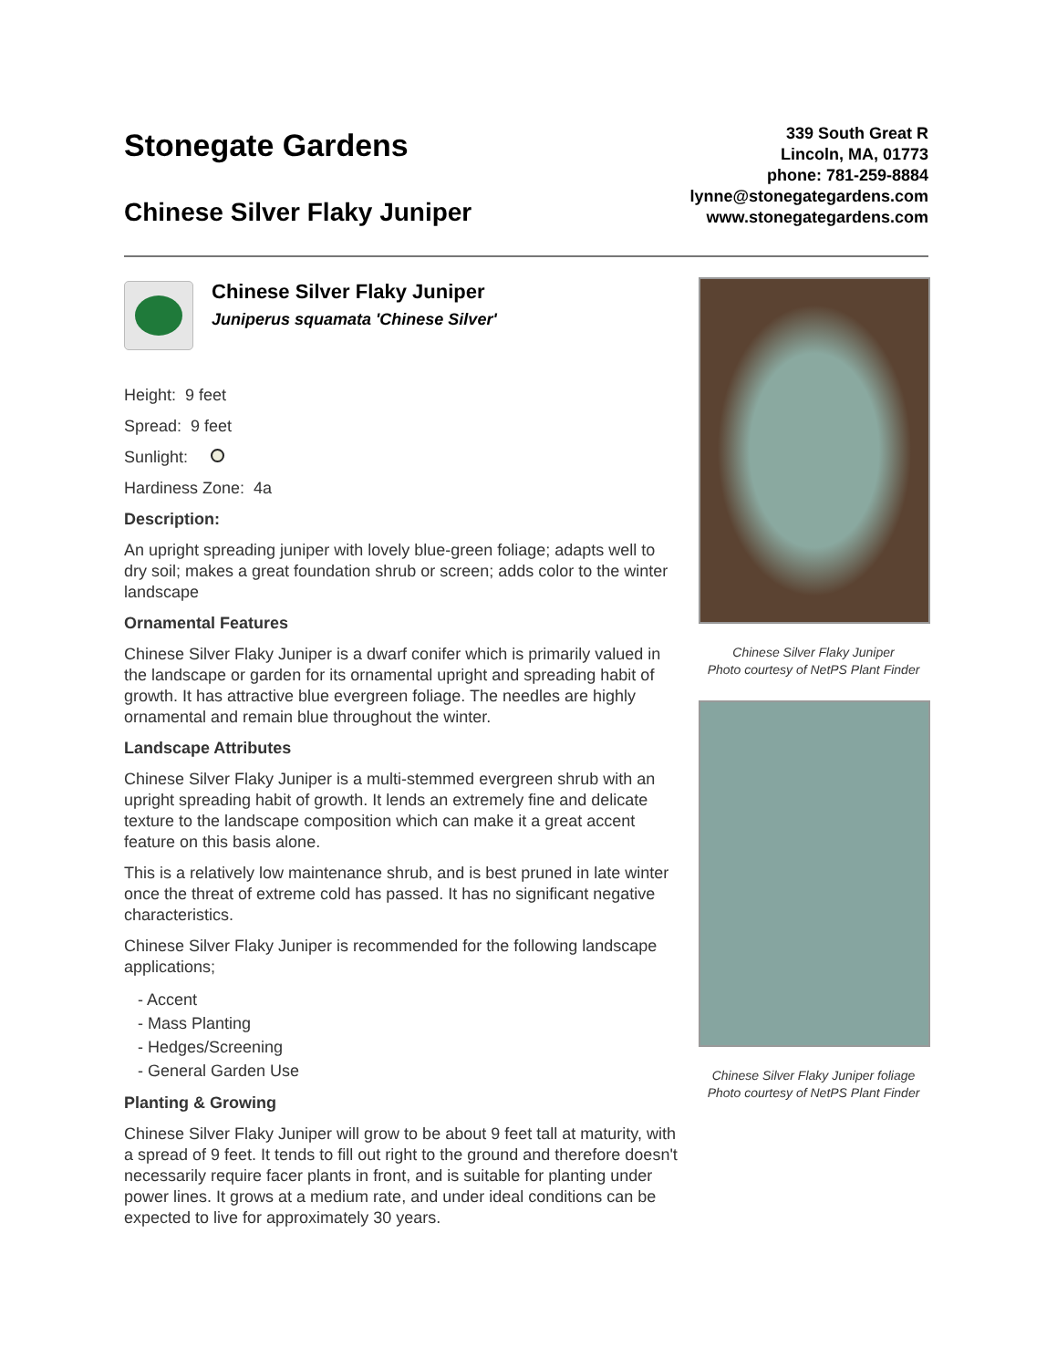Stonegate Gardens
Chinese Silver Flaky Juniper
339 South Great R
Lincoln, MA, 01773
phone: 781-259-8884
lynne@stonegategardens.com
www.stonegategardens.com
Chinese Silver Flaky Juniper
Juniperus squamata 'Chinese Silver'
Height: 9 feet
Spread: 9 feet
Sunlight:
Hardiness Zone: 4a
Description:
An upright spreading juniper with lovely blue-green foliage; adapts well to dry soil; makes a great foundation shrub or screen; adds color to the winter landscape
Ornamental Features
Chinese Silver Flaky Juniper is a dwarf conifer which is primarily valued in the landscape or garden for its ornamental upright and spreading habit of growth. It has attractive blue evergreen foliage. The needles are highly ornamental and remain blue throughout the winter.
Landscape Attributes
Chinese Silver Flaky Juniper is a multi-stemmed evergreen shrub with an upright spreading habit of growth. It lends an extremely fine and delicate texture to the landscape composition which can make it a great accent feature on this basis alone.
This is a relatively low maintenance shrub, and is best pruned in late winter once the threat of extreme cold has passed. It has no significant negative characteristics.
Chinese Silver Flaky Juniper is recommended for the following landscape applications;
- Accent
- Mass Planting
- Hedges/Screening
- General Garden Use
Planting & Growing
Chinese Silver Flaky Juniper will grow to be about 9 feet tall at maturity, with a spread of 9 feet. It tends to fill out right to the ground and therefore doesn't necessarily require facer plants in front, and is suitable for planting under power lines. It grows at a medium rate, and under ideal conditions can be expected to live for approximately 30 years.
Chinese Silver Flaky Juniper
Photo courtesy of NetPS Plant Finder
Chinese Silver Flaky Juniper foliage
Photo courtesy of NetPS Plant Finder